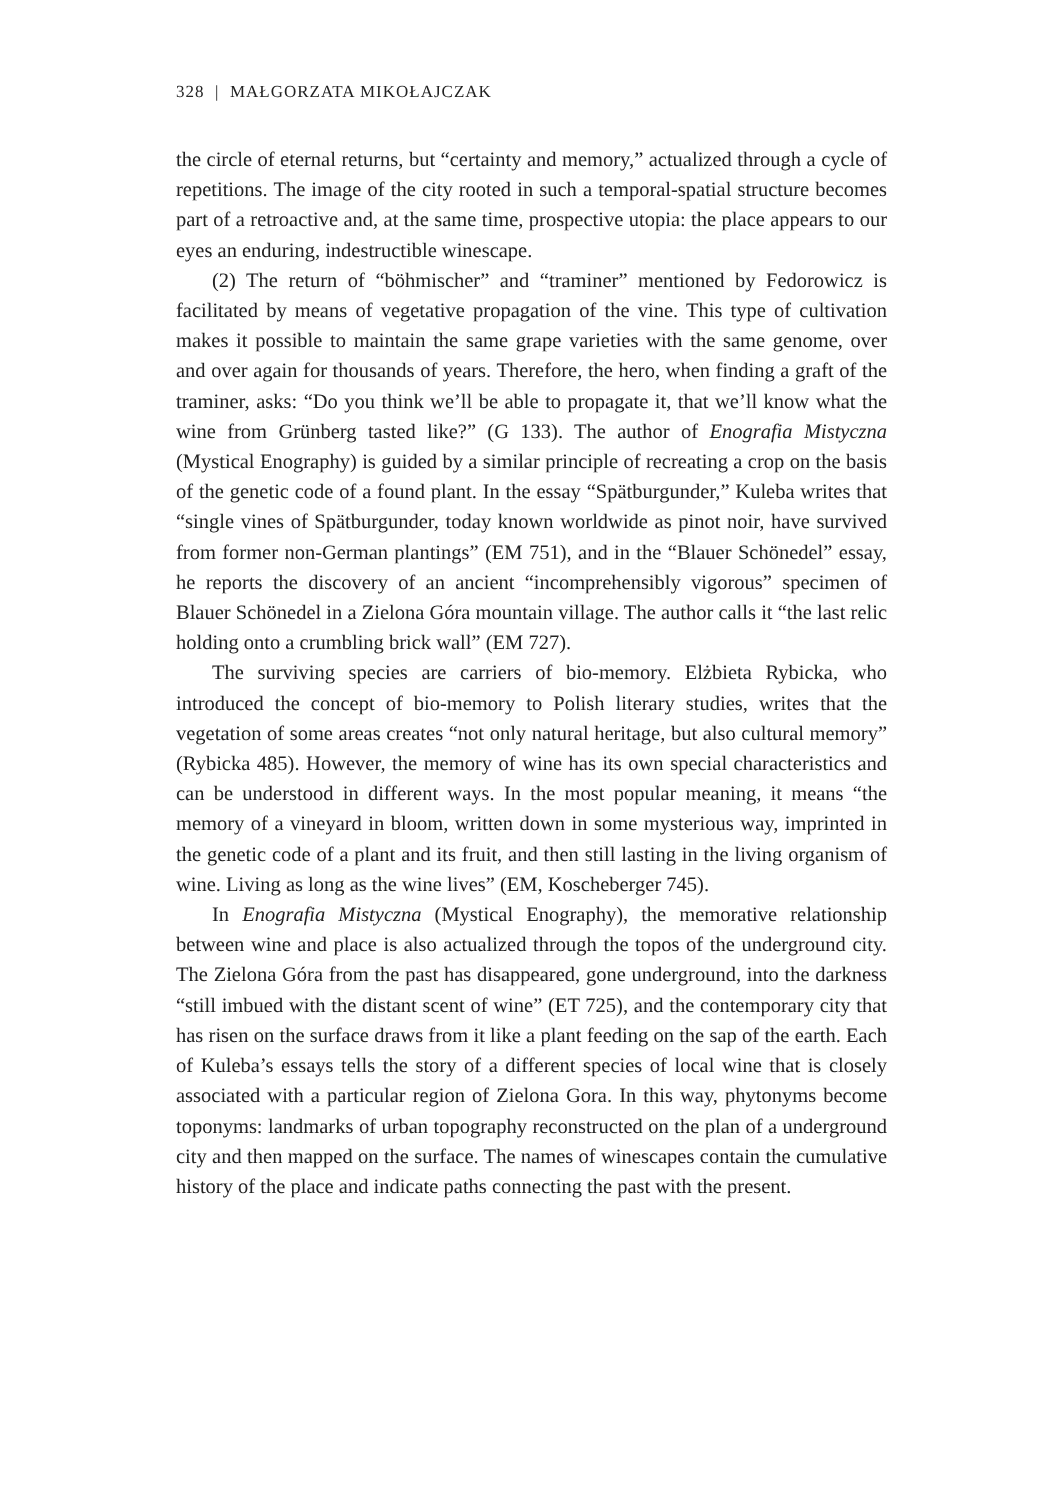328 | MAŁGORZATA MIKOŁAJCZAK
the circle of eternal returns, but “certainty and memory,” actualized through a cycle of repetitions. The image of the city rooted in such a temporal-spatial structure becomes part of a retroactive and, at the same time, prospective utopia: the place appears to our eyes an enduring, indestructible winescape.
(2) The return of “böhmischer” and “traminer” mentioned by Fedorowicz is facilitated by means of vegetative propagation of the vine. This type of cultivation makes it possible to maintain the same grape varieties with the same genome, over and over again for thousands of years. Therefore, the hero, when finding a graft of the traminer, asks: “Do you think we’ll be able to propagate it, that we’ll know what the wine from Grünberg tasted like?” (G 133). The author of Enografia Mistyczna (Mystical Enography) is guided by a similar principle of recreating a crop on the basis of the genetic code of a found plant. In the essay “Spätburgunder,” Kuleba writes that “single vines of Spätburgunder, today known worldwide as pinot noir, have survived from former non-German plantings” (EM 751), and in the “Blauer Schönedel” essay, he reports the discovery of an ancient “incomprehensibly vigorous” specimen of Blauer Schönedel in a Zielona Góra mountain village. The author calls it “the last relic holding onto a crumbling brick wall” (EM 727).
The surviving species are carriers of bio-memory. Elżbieta Rybicka, who introduced the concept of bio-memory to Polish literary studies, writes that the vegetation of some areas creates “not only natural heritage, but also cultural memory” (Rybicka 485). However, the memory of wine has its own special characteristics and can be understood in different ways. In the most popular meaning, it means “the memory of a vineyard in bloom, written down in some mysterious way, imprinted in the genetic code of a plant and its fruit, and then still lasting in the living organism of wine. Living as long as the wine lives” (EM, Koscheberger 745).
In Enografia Mistyczna (Mystical Enography), the memorative relationship between wine and place is also actualized through the topos of the underground city. The Zielona Góra from the past has disappeared, gone underground, into the darkness “still imbued with the distant scent of wine” (ET 725), and the contemporary city that has risen on the surface draws from it like a plant feeding on the sap of the earth. Each of Kuleba’s essays tells the story of a different species of local wine that is closely associated with a particular region of Zielona Gora. In this way, phytonyms become toponyms: landmarks of urban topography reconstructed on the plan of a underground city and then mapped on the surface. The names of winescapes contain the cumulative history of the place and indicate paths connecting the past with the present.